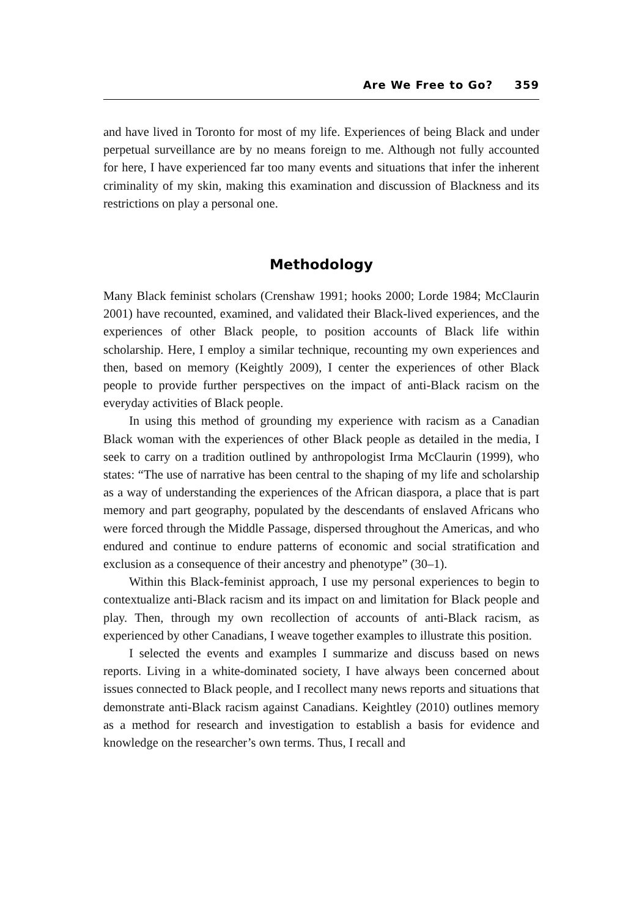Are We Free to Go? 359
and have lived in Toronto for most of my life. Experiences of being Black and under perpetual surveillance are by no means foreign to me. Although not fully accounted for here, I have experienced far too many events and situations that infer the inherent criminality of my skin, making this examination and discussion of Blackness and its restrictions on play a personal one.
Methodology
Many Black feminist scholars (Crenshaw 1991; hooks 2000; Lorde 1984; McClaurin 2001) have recounted, examined, and validated their Black-lived experiences, and the experiences of other Black people, to position accounts of Black life within scholarship. Here, I employ a similar technique, recounting my own experiences and then, based on memory (Keightly 2009), I center the experiences of other Black people to provide further perspectives on the impact of anti-Black racism on the everyday activities of Black people.
In using this method of grounding my experience with racism as a Canadian Black woman with the experiences of other Black people as detailed in the media, I seek to carry on a tradition outlined by anthropologist Irma McClaurin (1999), who states: “The use of narrative has been central to the shaping of my life and scholarship as a way of understanding the experiences of the African diaspora, a place that is part memory and part geography, populated by the descendants of enslaved Africans who were forced through the Middle Passage, dispersed throughout the Americas, and who endured and continue to endure patterns of economic and social stratification and exclusion as a consequence of their ancestry and phenotype” (30–1).
Within this Black-feminist approach, I use my personal experiences to begin to contextualize anti-Black racism and its impact on and limitation for Black people and play. Then, through my own recollection of accounts of anti-Black racism, as experienced by other Canadians, I weave together examples to illustrate this position.
I selected the events and examples I summarize and discuss based on news reports. Living in a white-dominated society, I have always been concerned about issues connected to Black people, and I recollect many news reports and situations that demonstrate anti-Black racism against Canadians. Keightley (2010) outlines memory as a method for research and investigation to establish a basis for evidence and knowledge on the researcher’s own terms. Thus, I recall and